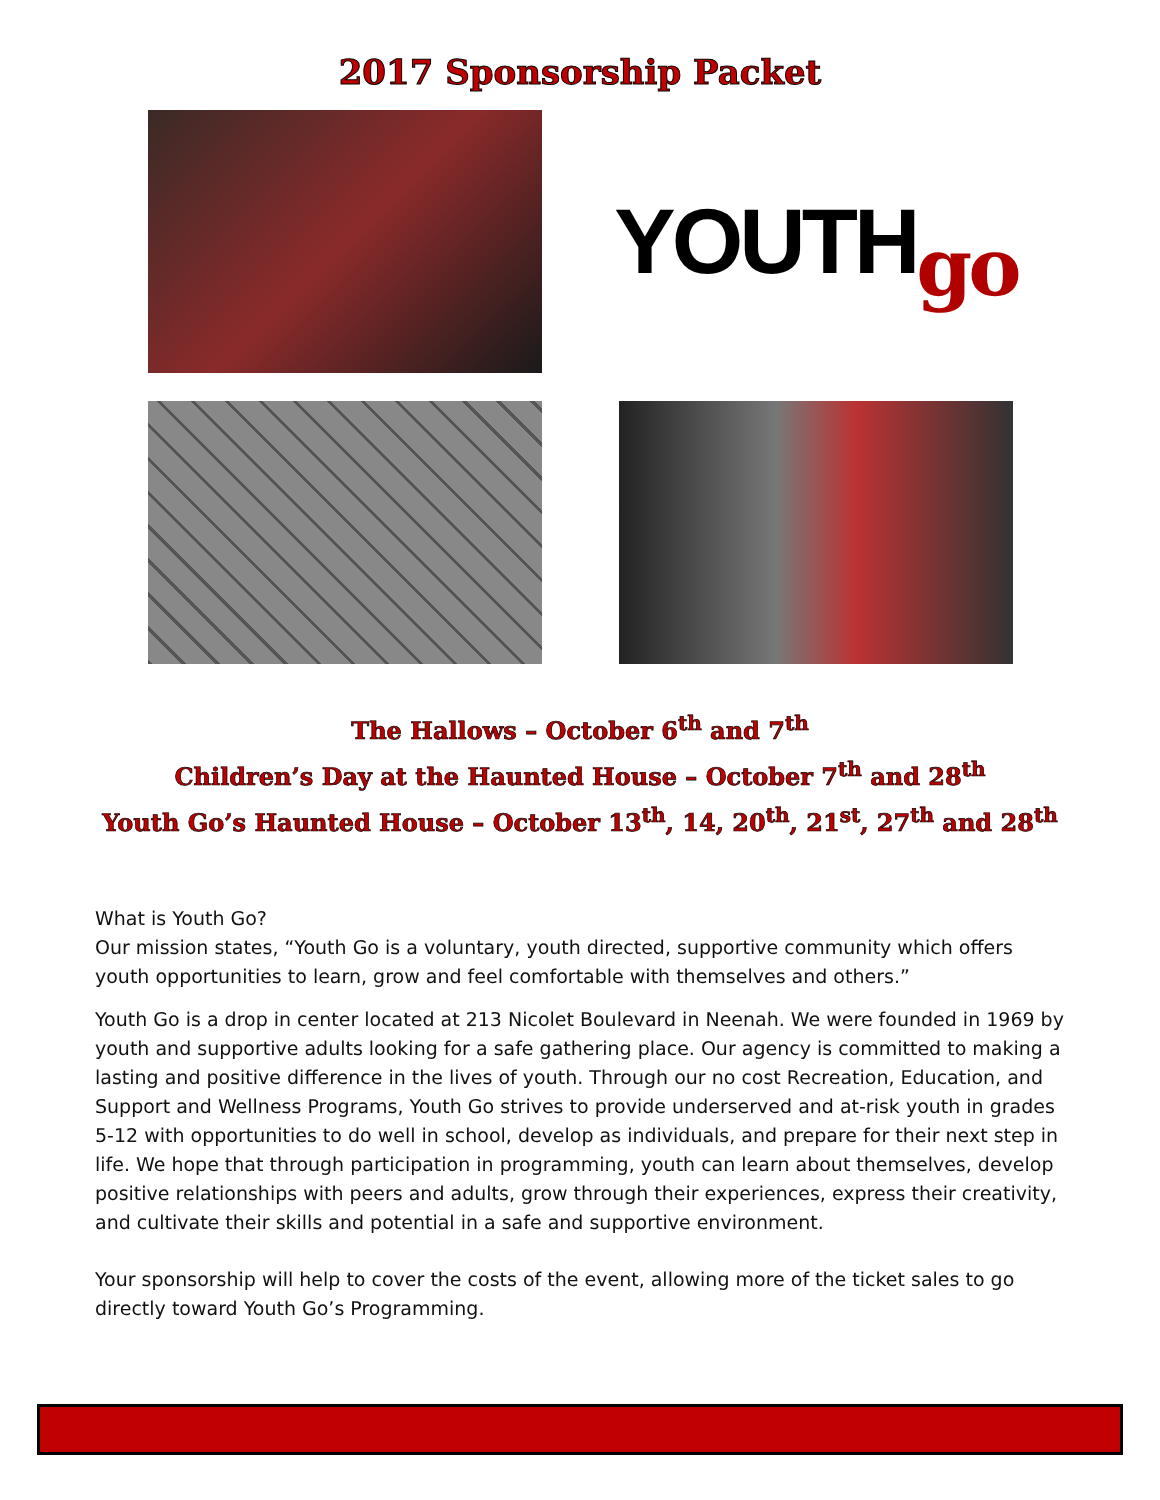2017 Sponsorship Packet
YOUTH go
The Hallows – October 6<sup>th</sup> and 7<sup>th</sup>
Children’s Day at the Haunted House – October 7<sup>th</sup> and 28<sup>th</sup>
Youth Go’s Haunted House – October 13<sup>th</sup>, 14, 20<sup>th</sup>, 21<sup>st</sup>, 27<sup>th</sup> and 28<sup>th</sup>
What is Youth Go?
Our mission states, “Youth Go is a voluntary, youth directed, supportive community which offers youth opportunities to learn, grow and feel comfortable with themselves and others.”
Youth Go is a drop in center located at 213 Nicolet Boulevard in Neenah. We were founded in 1969 by youth and supportive adults looking for a safe gathering place. Our agency is committed to making a lasting and positive difference in the lives of youth. Through our no cost Recreation, Education, and Support and Wellness Programs, Youth Go strives to provide underserved and at-risk youth in grades 5-12 with opportunities to do well in school, develop as individuals, and prepare for their next step in life. We hope that through participation in programming, youth can learn about themselves, develop positive relationships with peers and adults, grow through their experiences, express their creativity, and cultivate their skills and potential in a safe and supportive environment.
Your sponsorship will help to cover the costs of the event, allowing more of the ticket sales to go directly toward Youth Go’s Programming.